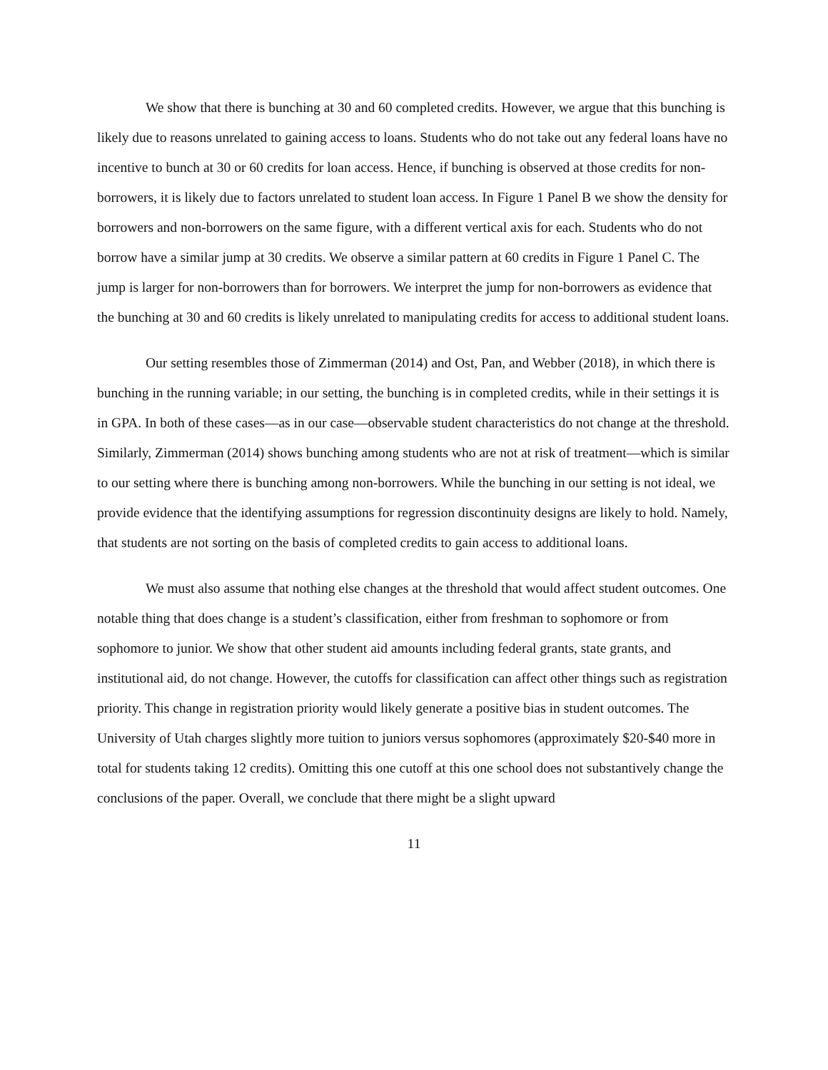We show that there is bunching at 30 and 60 completed credits. However, we argue that this bunching is likely due to reasons unrelated to gaining access to loans. Students who do not take out any federal loans have no incentive to bunch at 30 or 60 credits for loan access. Hence, if bunching is observed at those credits for non-borrowers, it is likely due to factors unrelated to student loan access. In Figure 1 Panel B we show the density for borrowers and non-borrowers on the same figure, with a different vertical axis for each. Students who do not borrow have a similar jump at 30 credits. We observe a similar pattern at 60 credits in Figure 1 Panel C. The jump is larger for non-borrowers than for borrowers. We interpret the jump for non-borrowers as evidence that the bunching at 30 and 60 credits is likely unrelated to manipulating credits for access to additional student loans.
Our setting resembles those of Zimmerman (2014) and Ost, Pan, and Webber (2018), in which there is bunching in the running variable; in our setting, the bunching is in completed credits, while in their settings it is in GPA. In both of these cases—as in our case—observable student characteristics do not change at the threshold. Similarly, Zimmerman (2014) shows bunching among students who are not at risk of treatment—which is similar to our setting where there is bunching among non-borrowers. While the bunching in our setting is not ideal, we provide evidence that the identifying assumptions for regression discontinuity designs are likely to hold. Namely, that students are not sorting on the basis of completed credits to gain access to additional loans.
We must also assume that nothing else changes at the threshold that would affect student outcomes. One notable thing that does change is a student’s classification, either from freshman to sophomore or from sophomore to junior. We show that other student aid amounts including federal grants, state grants, and institutional aid, do not change. However, the cutoffs for classification can affect other things such as registration priority. This change in registration priority would likely generate a positive bias in student outcomes. The University of Utah charges slightly more tuition to juniors versus sophomores (approximately $20-$40 more in total for students taking 12 credits). Omitting this one cutoff at this one school does not substantively change the conclusions of the paper. Overall, we conclude that there might be a slight upward
11